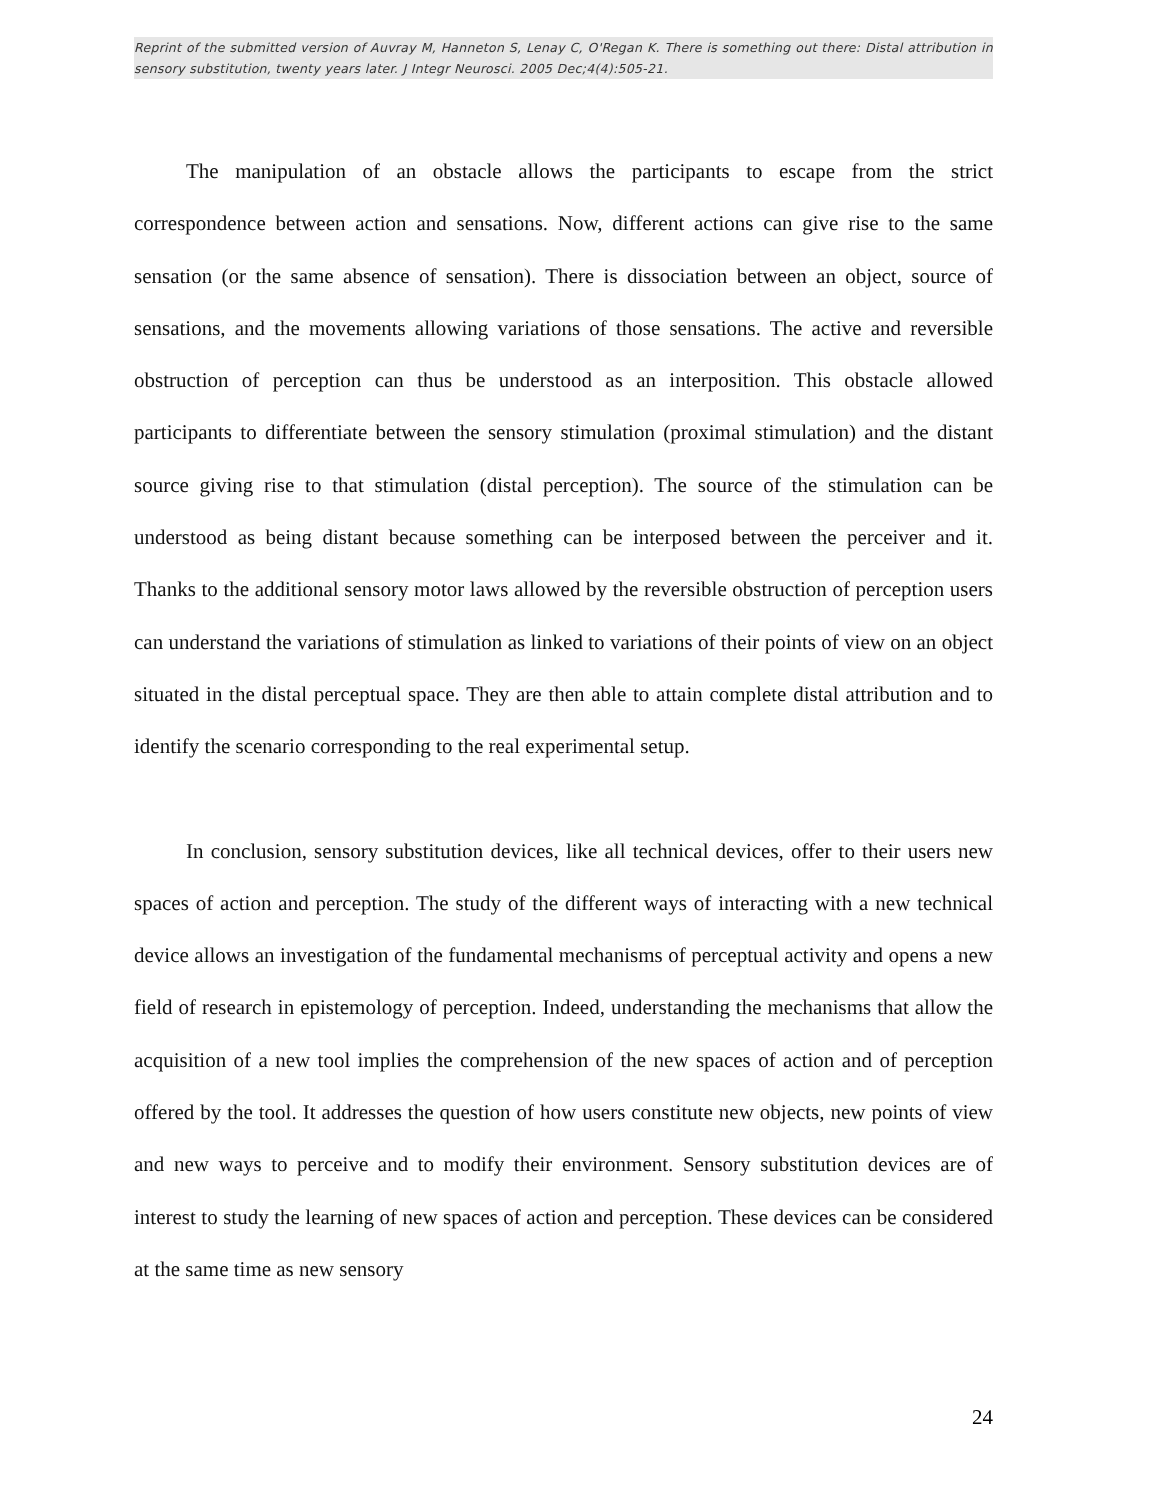Reprint of the submitted version of Auvray M, Hanneton S, Lenay C, O'Regan K. There is something out there: Distal attribution in sensory substitution, twenty years later. J Integr Neurosci. 2005 Dec;4(4):505-21.
The manipulation of an obstacle allows the participants to escape from the strict correspondence between action and sensations. Now, different actions can give rise to the same sensation (or the same absence of sensation). There is dissociation between an object, source of sensations, and the movements allowing variations of those sensations. The active and reversible obstruction of perception can thus be understood as an interposition. This obstacle allowed participants to differentiate between the sensory stimulation (proximal stimulation) and the distant source giving rise to that stimulation (distal perception). The source of the stimulation can be understood as being distant because something can be interposed between the perceiver and it. Thanks to the additional sensory motor laws allowed by the reversible obstruction of perception users can understand the variations of stimulation as linked to variations of their points of view on an object situated in the distal perceptual space. They are then able to attain complete distal attribution and to identify the scenario corresponding to the real experimental setup.
In conclusion, sensory substitution devices, like all technical devices, offer to their users new spaces of action and perception. The study of the different ways of interacting with a new technical device allows an investigation of the fundamental mechanisms of perceptual activity and opens a new field of research in epistemology of perception. Indeed, understanding the mechanisms that allow the acquisition of a new tool implies the comprehension of the new spaces of action and of perception offered by the tool. It addresses the question of how users constitute new objects, new points of view and new ways to perceive and to modify their environment. Sensory substitution devices are of interest to study the learning of new spaces of action and perception. These devices can be considered at the same time as new sensory
24